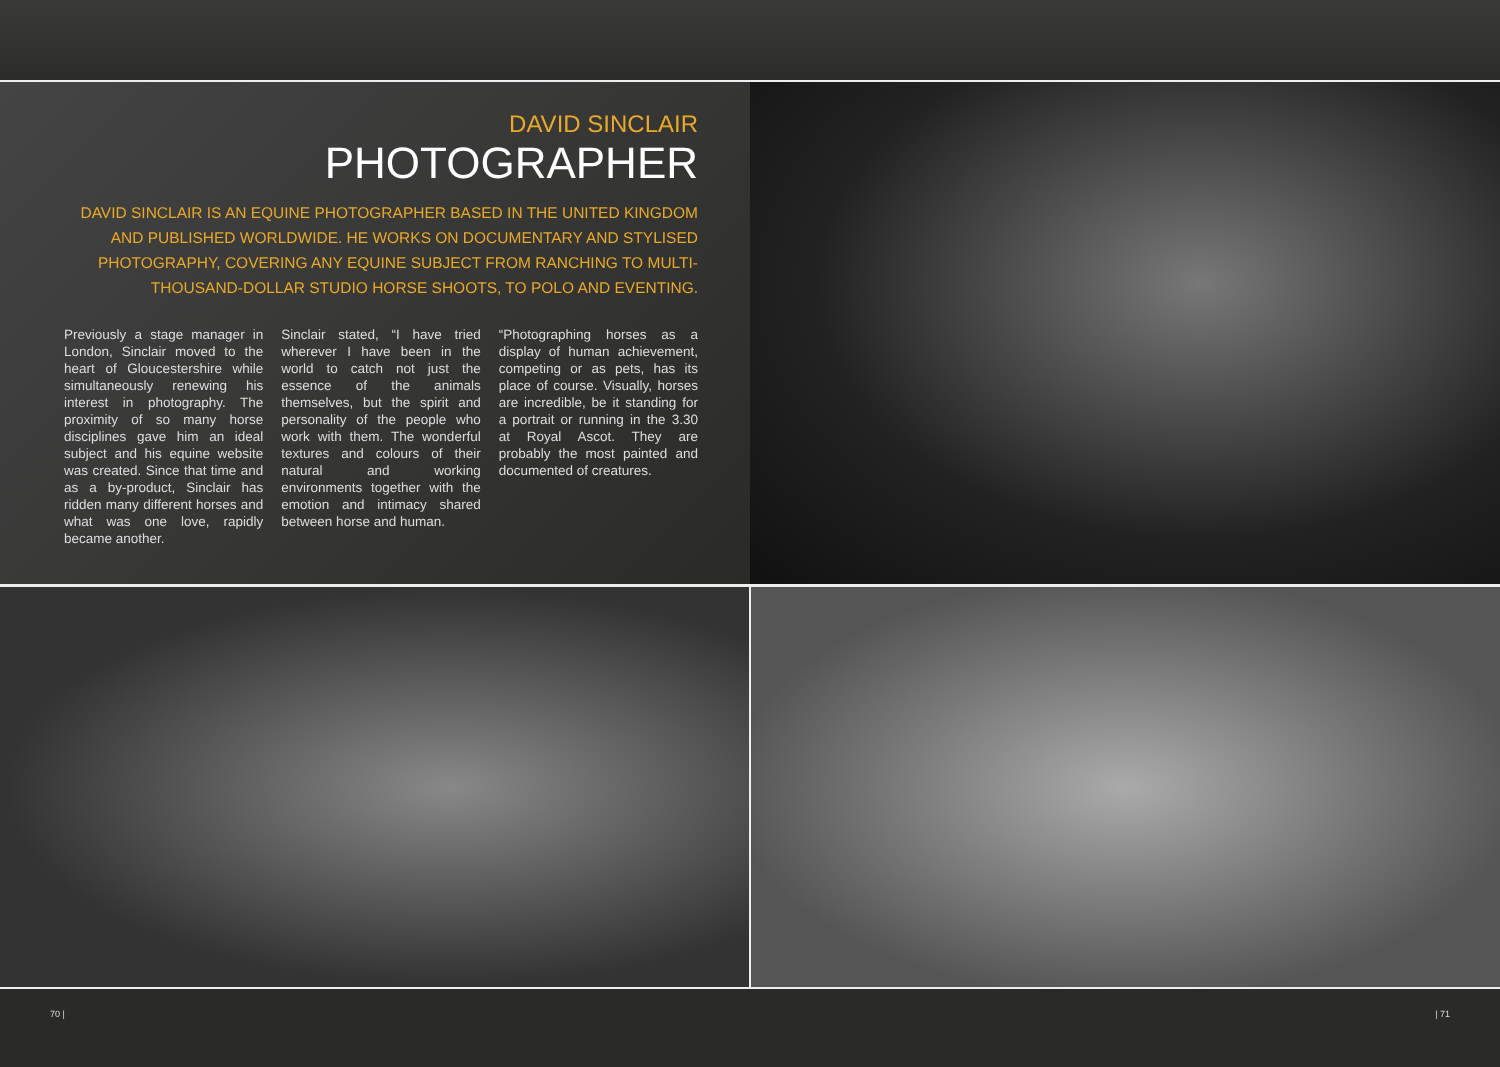DAVID SINCLAIR
PHOTOGRAPHER
DAVID SINCLAIR IS AN EQUINE PHOTOGRAPHER BASED IN THE UNITED KINGDOM AND PUBLISHED WORLDWIDE. HE WORKS ON DOCUMENTARY AND STYLISED PHOTOGRAPHY, COVERING ANY EQUINE SUBJECT FROM RANCHING TO MULTI-THOUSAND-DOLLAR STUDIO HORSE SHOOTS, TO POLO AND EVENTING.
Previously a stage manager in London, Sinclair moved to the heart of Gloucestershire while simultaneously renewing his interest in photography. The proximity of so many horse disciplines gave him an ideal subject and his equine website was created. Since that time and as a by-product, Sinclair has ridden many different horses and what was one love, rapidly became another.
Sinclair stated, “I have tried wherever I have been in the world to catch not just the essence of the animals themselves, but the spirit and personality of the people who work with them. The wonderful textures and colours of their natural and working environments together with the emotion and intimacy shared between horse and human.
“Photographing horses as a display of human achievement, competing or as pets, has its place of course. Visually, horses are incredible, be it standing for a portrait or running in the 3.30 at Royal Ascot. They are probably the most painted and documented of creatures.
70 | | 71